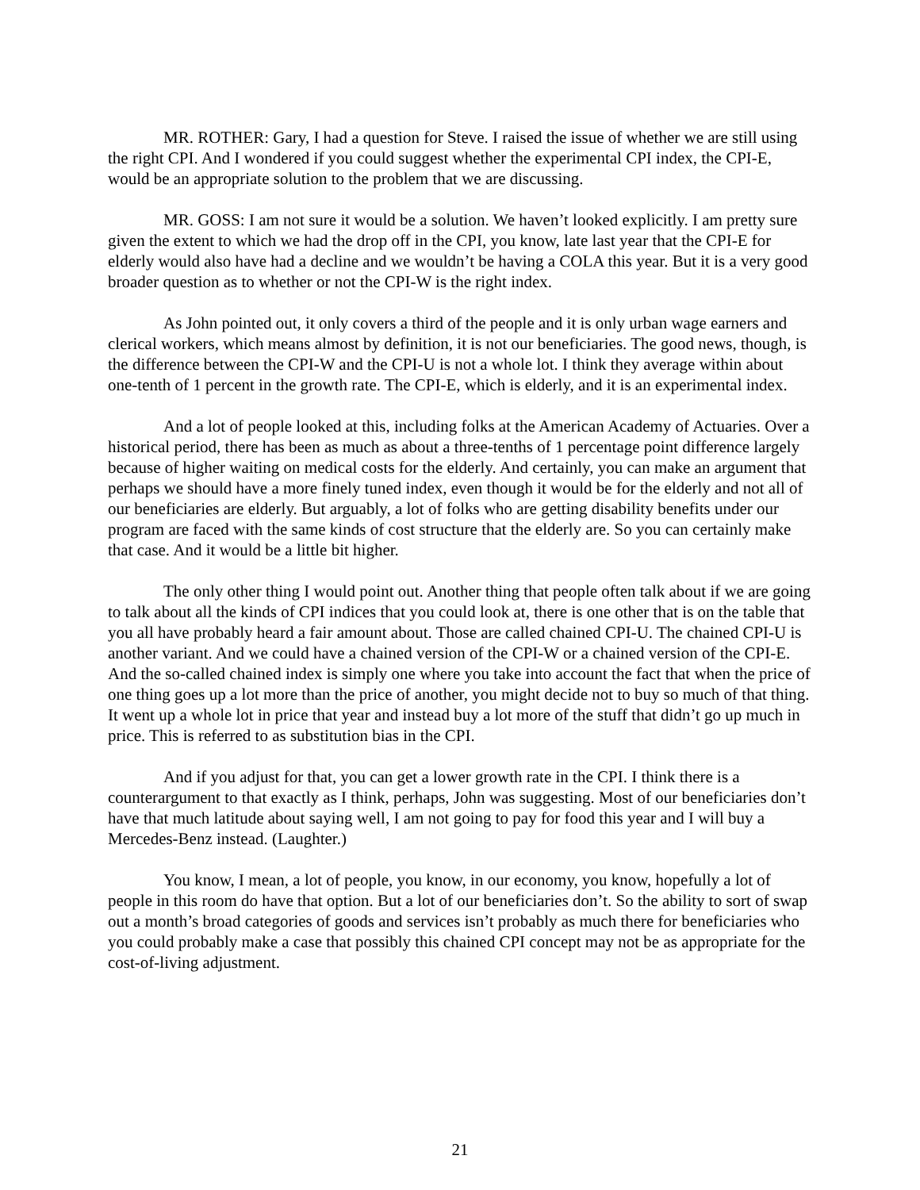MR. ROTHER: Gary, I had a question for Steve. I raised the issue of whether we are still using the right CPI. And I wondered if you could suggest whether the experimental CPI index, the CPI-E, would be an appropriate solution to the problem that we are discussing.
MR. GOSS: I am not sure it would be a solution. We haven’t looked explicitly. I am pretty sure given the extent to which we had the drop off in the CPI, you know, late last year that the CPI-E for elderly would also have had a decline and we wouldn’t be having a COLA this year. But it is a very good broader question as to whether or not the CPI-W is the right index.
As John pointed out, it only covers a third of the people and it is only urban wage earners and clerical workers, which means almost by definition, it is not our beneficiaries. The good news, though, is the difference between the CPI-W and the CPI-U is not a whole lot. I think they average within about one-tenth of 1 percent in the growth rate. The CPI-E, which is elderly, and it is an experimental index.
And a lot of people looked at this, including folks at the American Academy of Actuaries. Over a historical period, there has been as much as about a three-tenths of 1 percentage point difference largely because of higher waiting on medical costs for the elderly. And certainly, you can make an argument that perhaps we should have a more finely tuned index, even though it would be for the elderly and not all of our beneficiaries are elderly. But arguably, a lot of folks who are getting disability benefits under our program are faced with the same kinds of cost structure that the elderly are. So you can certainly make that case. And it would be a little bit higher.
The only other thing I would point out. Another thing that people often talk about if we are going to talk about all the kinds of CPI indices that you could look at, there is one other that is on the table that you all have probably heard a fair amount about. Those are called chained CPI-U. The chained CPI-U is another variant. And we could have a chained version of the CPI-W or a chained version of the CPI-E. And the so-called chained index is simply one where you take into account the fact that when the price of one thing goes up a lot more than the price of another, you might decide not to buy so much of that thing. It went up a whole lot in price that year and instead buy a lot more of the stuff that didn’t go up much in price. This is referred to as substitution bias in the CPI.
And if you adjust for that, you can get a lower growth rate in the CPI. I think there is a counterargument to that exactly as I think, perhaps, John was suggesting. Most of our beneficiaries don’t have that much latitude about saying well, I am not going to pay for food this year and I will buy a Mercedes-Benz instead. (Laughter.)
You know, I mean, a lot of people, you know, in our economy, you know, hopefully a lot of people in this room do have that option. But a lot of our beneficiaries don’t. So the ability to sort of swap out a month’s broad categories of goods and services isn’t probably as much there for beneficiaries who you could probably make a case that possibly this chained CPI concept may not be as appropriate for the cost-of-living adjustment.
21